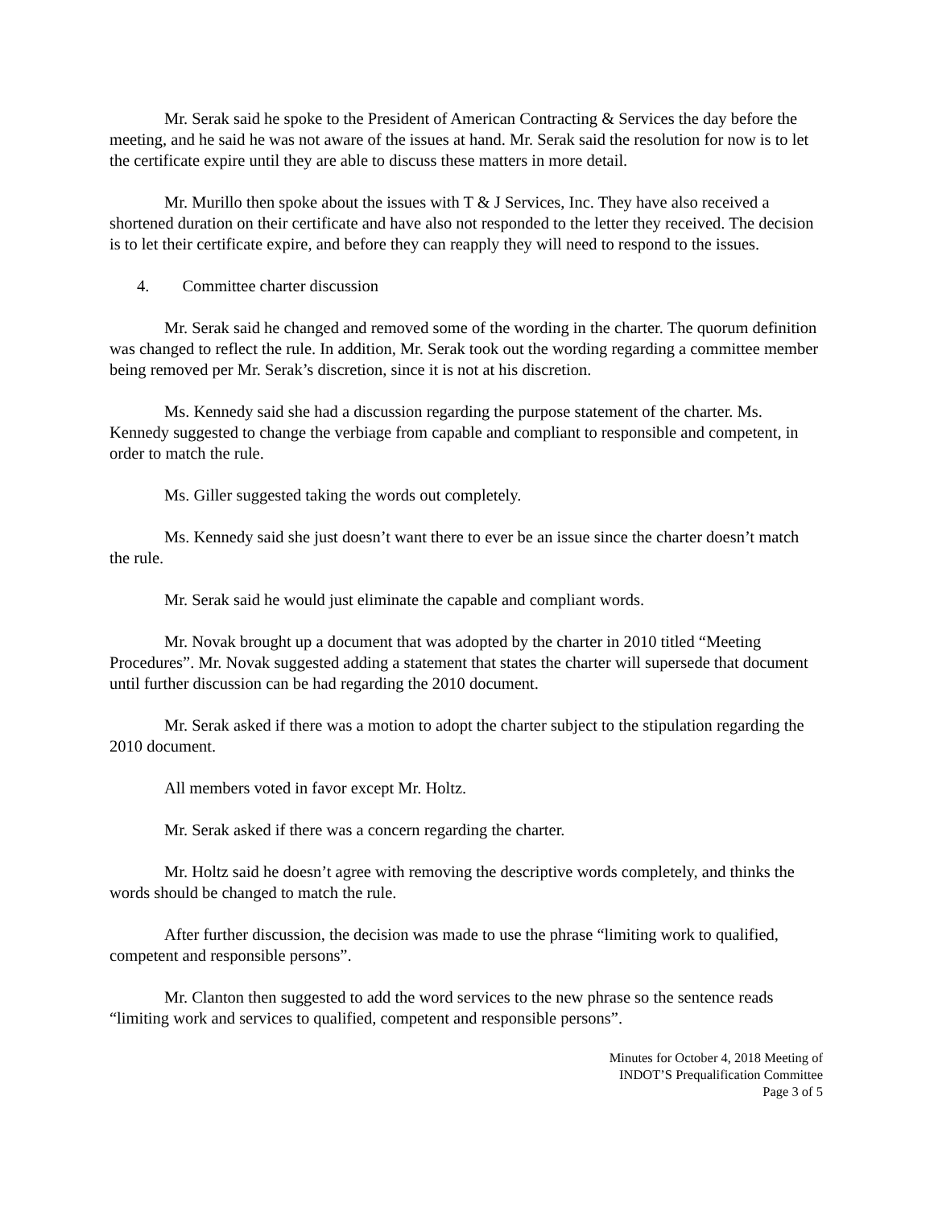Mr. Serak said he spoke to the President of American Contracting & Services the day before the meeting, and he said he was not aware of the issues at hand. Mr. Serak said the resolution for now is to let the certificate expire until they are able to discuss these matters in more detail.
Mr. Murillo then spoke about the issues with T & J Services, Inc. They have also received a shortened duration on their certificate and have also not responded to the letter they received. The decision is to let their certificate expire, and before they can reapply they will need to respond to the issues.
4. Committee charter discussion
Mr. Serak said he changed and removed some of the wording in the charter. The quorum definition was changed to reflect the rule. In addition, Mr. Serak took out the wording regarding a committee member being removed per Mr. Serak’s discretion, since it is not at his discretion.
Ms. Kennedy said she had a discussion regarding the purpose statement of the charter. Ms. Kennedy suggested to change the verbiage from capable and compliant to responsible and competent, in order to match the rule.
Ms. Giller suggested taking the words out completely.
Ms. Kennedy said she just doesn’t want there to ever be an issue since the charter doesn’t match the rule.
Mr. Serak said he would just eliminate the capable and compliant words.
Mr. Novak brought up a document that was adopted by the charter in 2010 titled “Meeting Procedures”. Mr. Novak suggested adding a statement that states the charter will supersede that document until further discussion can be had regarding the 2010 document.
Mr. Serak asked if there was a motion to adopt the charter subject to the stipulation regarding the 2010 document.
All members voted in favor except Mr. Holtz.
Mr. Serak asked if there was a concern regarding the charter.
Mr. Holtz said he doesn’t agree with removing the descriptive words completely, and thinks the words should be changed to match the rule.
After further discussion, the decision was made to use the phrase “limiting work to qualified, competent and responsible persons”.
Mr. Clanton then suggested to add the word services to the new phrase so the sentence reads “limiting work and services to qualified, competent and responsible persons”.
Minutes for October 4, 2018 Meeting of
INDOT’S Prequalification Committee
Page 3 of 5